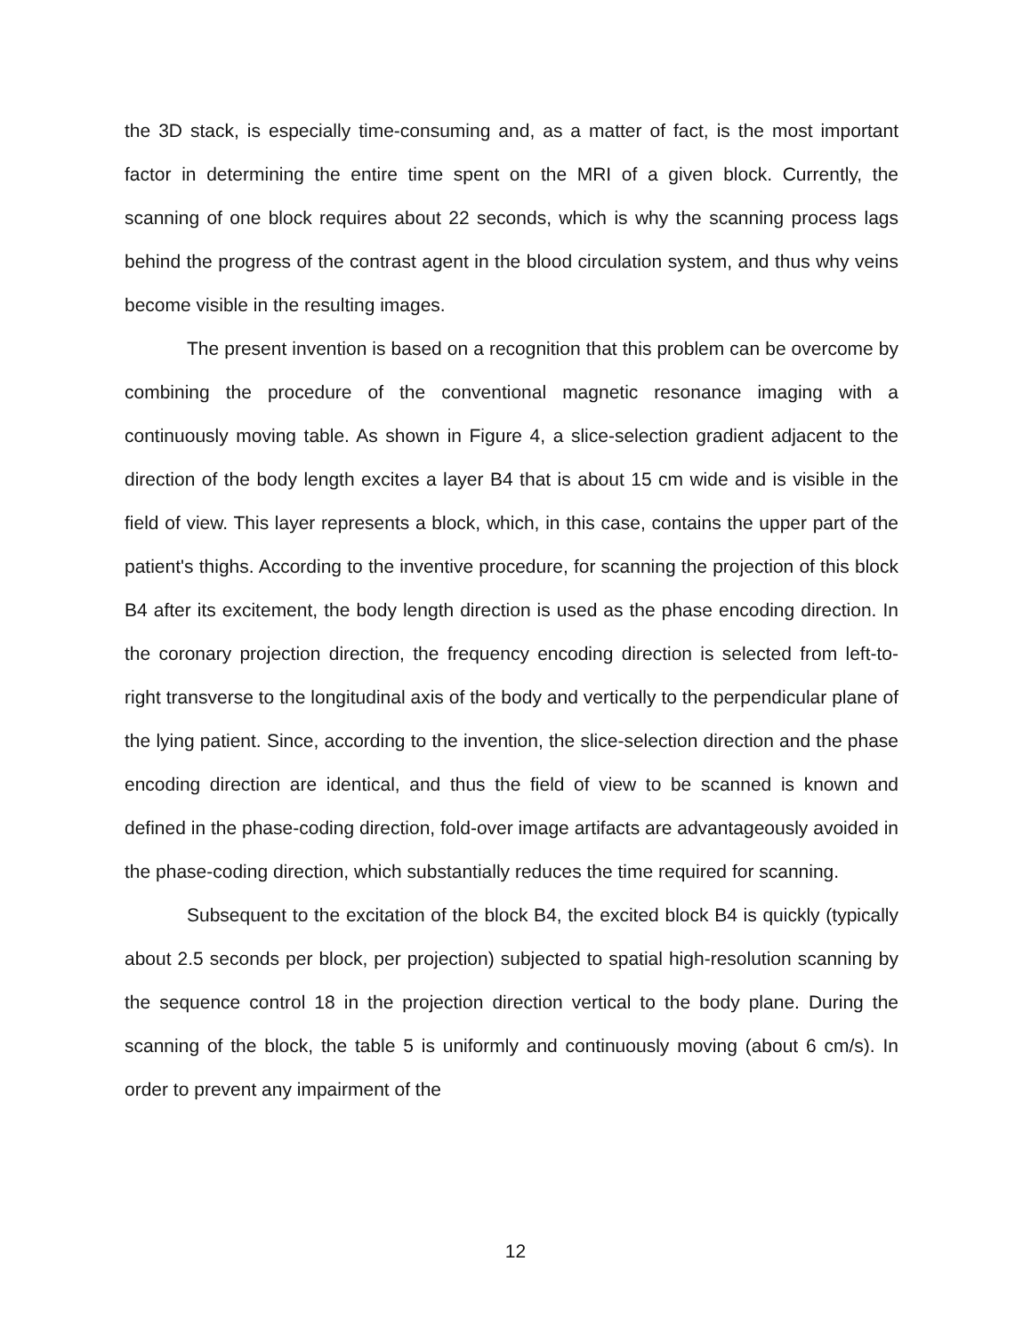the 3D stack, is especially time-consuming and, as a matter of fact, is the most important factor in determining the entire time spent on the MRI of a given block. Currently, the scanning of one block requires about 22 seconds, which is why the scanning process lags behind the progress of the contrast agent in the blood circulation system, and thus why veins become visible in the resulting images.
The present invention is based on a recognition that this problem can be overcome by combining the procedure of the conventional magnetic resonance imaging with a continuously moving table. As shown in Figure 4, a slice-selection gradient adjacent to the direction of the body length excites a layer B4 that is about 15 cm wide and is visible in the field of view. This layer represents a block, which, in this case, contains the upper part of the patient's thighs. According to the inventive procedure, for scanning the projection of this block B4 after its excitement, the body length direction is used as the phase encoding direction. In the coronary projection direction, the frequency encoding direction is selected from left-to-right transverse to the longitudinal axis of the body and vertically to the perpendicular plane of the lying patient. Since, according to the invention, the slice-selection direction and the phase encoding direction are identical, and thus the field of view to be scanned is known and defined in the phase-coding direction, fold-over image artifacts are advantageously avoided in the phase-coding direction, which substantially reduces the time required for scanning.
Subsequent to the excitation of the block B4, the excited block B4 is quickly (typically about 2.5 seconds per block, per projection) subjected to spatial high-resolution scanning by the sequence control 18 in the projection direction vertical to the body plane. During the scanning of the block, the table 5 is uniformly and continuously moving (about 6 cm/s). In order to prevent any impairment of the
12